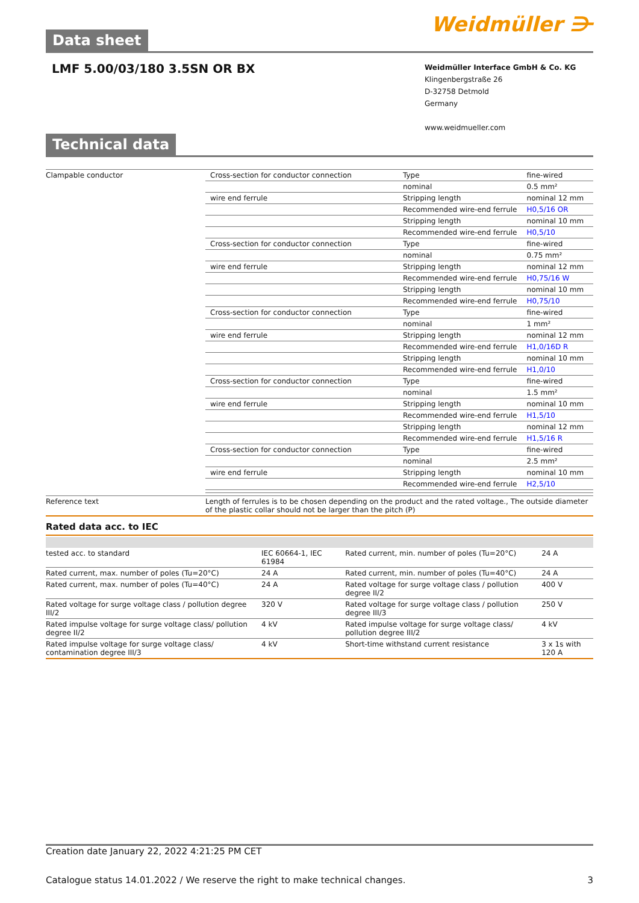Data sheet
Weidmüller ⋺
LMF 5.00/03/180 3.5SN OR BX
Weidmüller Interface GmbH & Co. KG
Klingenbergstraße 26
D-32758 Detmold
Germany
www.weidmueller.com
Technical data
| Clampable conductor | Cross-section for conductor connection | Type | fine-wired |
| | | nominal | 0.5 mm² |
| | wire end ferrule | Stripping length | nominal 12 mm |
| | | Recommended wire-end ferrule | H0,5/16 OR |
| | | Stripping length | nominal 10 mm |
| | | Recommended wire-end ferrule | H0,5/10 |
| | Cross-section for conductor connection | Type | fine-wired |
| | | nominal | 0.75 mm² |
| | wire end ferrule | Stripping length | nominal 12 mm |
| | | Recommended wire-end ferrule | H0,75/16 W |
| | | Stripping length | nominal 10 mm |
| | | Recommended wire-end ferrule | H0,75/10 |
| | Cross-section for conductor connection | Type | fine-wired |
| | | nominal | 1 mm² |
| | wire end ferrule | Stripping length | nominal 12 mm |
| | | Recommended wire-end ferrule | H1,0/16D R |
| | | Stripping length | nominal 10 mm |
| | | Recommended wire-end ferrule | H1,0/10 |
| | Cross-section for conductor connection | Type | fine-wired |
| | | nominal | 1.5 mm² |
| | wire end ferrule | Stripping length | nominal 10 mm |
| | | Recommended wire-end ferrule | H1,5/10 |
| | | Stripping length | nominal 12 mm |
| | | Recommended wire-end ferrule | H1,5/16 R |
| | Cross-section for conductor connection | Type | fine-wired |
| | | nominal | 2.5 mm² |
| | wire end ferrule | Stripping length | nominal 10 mm |
| | | Recommended wire-end ferrule | H2,5/10 |
| Reference text | Length of ferrules is to be chosen depending on the product and the rated voltage., The outside diameter of the plastic collar should not be larger than the pitch (P) | | |
Rated data acc. to IEC
| tested acc. to standard | IEC 60664-1, IEC 61984 | Rated current, min. number of poles (Tu=20°C) | 24 A |
| Rated current, max. number of poles (Tu=20°C) | 24 A | Rated current, min. number of poles (Tu=40°C) | 24 A |
| Rated current, max. number of poles (Tu=40°C) | 24 A | Rated voltage for surge voltage class / pollution degree II/2 | 400 V |
| Rated voltage for surge voltage class / pollution degree III/2 | 320 V | Rated voltage for surge voltage class / pollution degree III/3 | 250 V |
| Rated impulse voltage for surge voltage class/ pollution degree II/2 | 4 kV | Rated impulse voltage for surge voltage class/ pollution degree III/2 | 4 kV |
| Rated impulse voltage for surge voltage class/ contamination degree III/3 | 4 kV | Short-time withstand current resistance | 3 x 1s with 120 A |
Creation date January 22, 2022 4:21:25 PM CET
Catalogue status 14.01.2022 / We reserve the right to make technical changes. 3